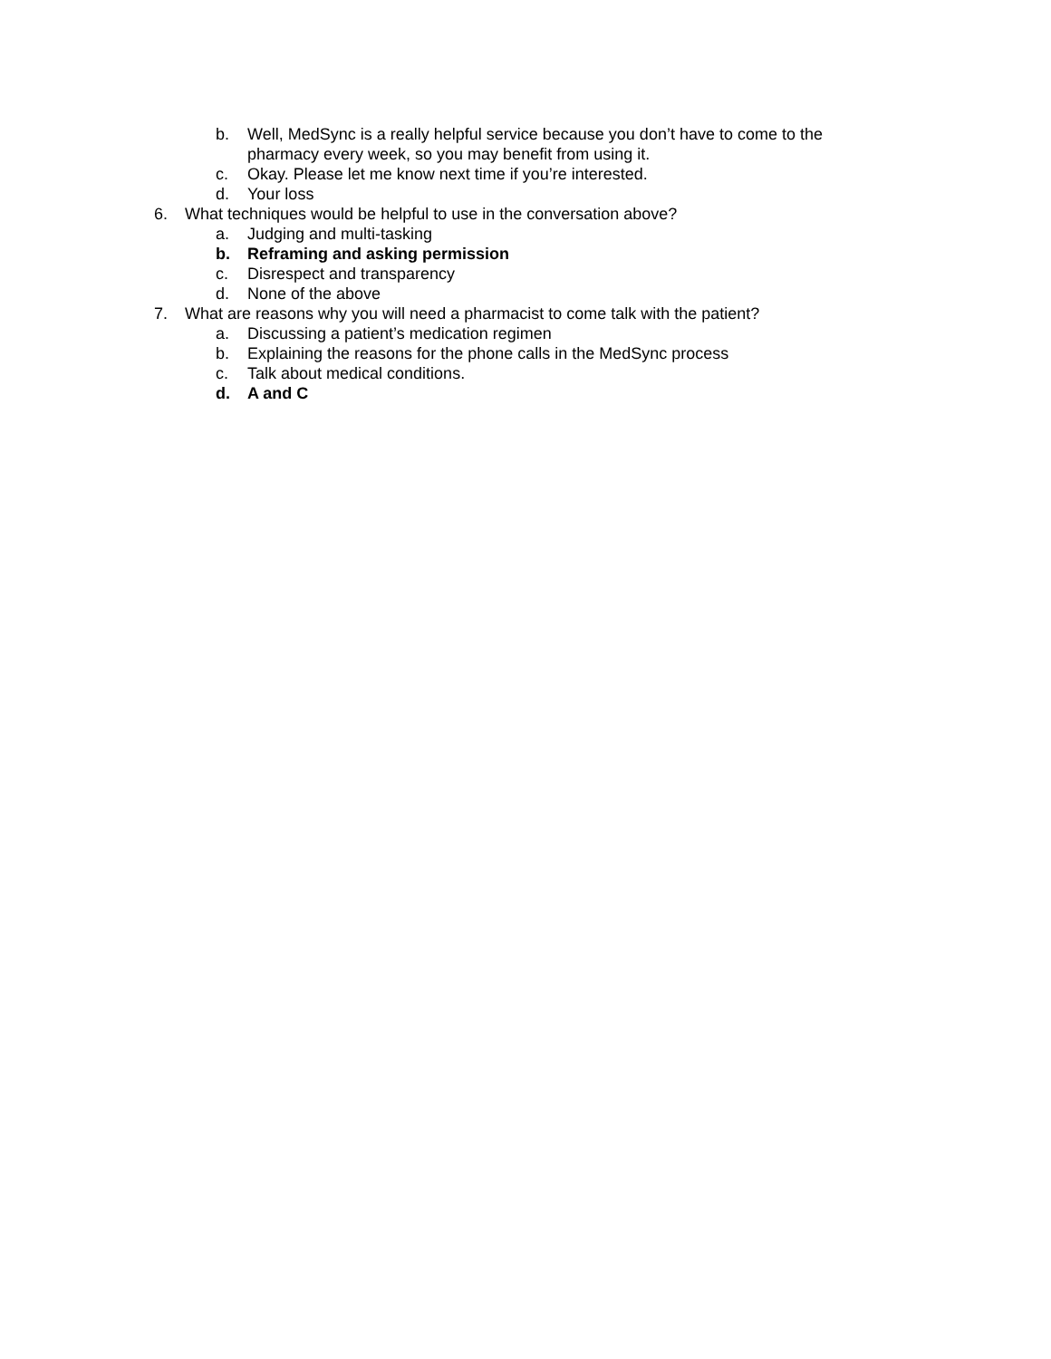b. Well, MedSync is a really helpful service because you don’t have to come to the pharmacy every week, so you may benefit from using it.
c. Okay. Please let me know next time if you’re interested.
d. Your loss
6. What techniques would be helpful to use in the conversation above?
a. Judging and multi-tasking
b. Reframing and asking permission
c. Disrespect and transparency
d. None of the above
7. What are reasons why you will need a pharmacist to come talk with the patient?
a. Discussing a patient’s medication regimen
b. Explaining the reasons for the phone calls in the MedSync process
c. Talk about medical conditions.
d. A and C